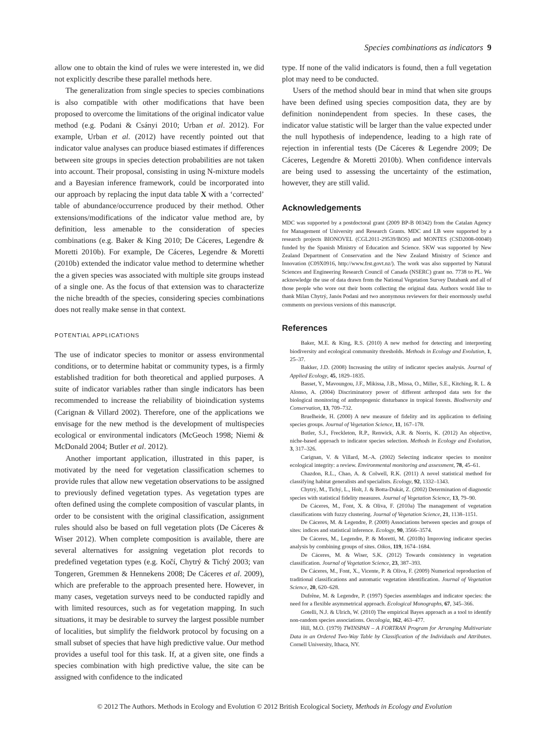Species combinations as indicators 9
allow one to obtain the kind of rules we were interested in, we did not explicitly describe these parallel methods here.
The generalization from single species to species combinations is also compatible with other modifications that have been proposed to overcome the limitations of the original indicator value method (e.g. Podani & Csányi 2010; Urban et al. 2012). For example, Urban et al. (2012) have recently pointed out that indicator value analyses can produce biased estimates if differences between site groups in species detection probabilities are not taken into account. Their proposal, consisting in using N-mixture models and a Bayesian inference framework, could be incorporated into our approach by replacing the input data table X with a ‘corrected’ table of abundance/occurrence produced by their method. Other extensions/modifications of the indicator value method are, by definition, less amenable to the consideration of species combinations (e.g. Baker & King 2010; De Cáceres, Legendre & Moretti 2010b). For example, De Cáceres, Legendre & Moretti (2010b) extended the indicator value method to determine whether the a given species was associated with multiple site groups instead of a single one. As the focus of that extension was to characterize the niche breadth of the species, considering species combinations does not really make sense in that context.
POTENTIAL APPLICATIONS
The use of indicator species to monitor or assess environmental conditions, or to determine habitat or community types, is a firmly established tradition for both theoretical and applied purposes. A suite of indicator variables rather than single indicators has been recommended to increase the reliability of bioindication systems (Carignan & Villard 2002). Therefore, one of the applications we envisage for the new method is the development of multispecies ecological or environmental indicators (McGeoch 1998; Niemi & McDonald 2004; Butler et al. 2012).
Another important application, illustrated in this paper, is motivated by the need for vegetation classification schemes to provide rules that allow new vegetation observations to be assigned to previously defined vegetation types. As vegetation types are often defined using the complete composition of vascular plants, in order to be consistent with the original classification, assignment rules should also be based on full vegetation plots (De Cáceres & Wiser 2012). When complete composition is available, there are several alternatives for assigning vegetation plot records to predefined vegetation types (e.g. Kočí, Chytrý & Tichý 2003; van Tongeren, Gremmen & Hennekens 2008; De Cáceres et al. 2009), which are preferable to the approach presented here. However, in many cases, vegetation surveys need to be conducted rapidly and with limited resources, such as for vegetation mapping. In such situations, it may be desirable to survey the largest possible number of localities, but simplify the fieldwork protocol by focusing on a small subset of species that have high predictive value. Our method provides a useful tool for this task. If, at a given site, one finds a species combination with high predictive value, the site can be assigned with confidence to the indicated
type. If none of the valid indicators is found, then a full vegetation plot may need to be conducted.
Users of the method should bear in mind that when site groups have been defined using species composition data, they are by definition nonindependent from species. In these cases, the indicator value statistic will be larger than the value expected under the null hypothesis of independence, leading to a high rate of rejection in inferential tests (De Cáceres & Legendre 2009; De Cáceres, Legendre & Moretti 2010b). When confidence intervals are being used to assessing the uncertainty of the estimation, however, they are still valid.
Acknowledgements
MDC was supported by a postdoctoral grant (2009 BP-B 00342) from the Catalan Agency for Management of University and Research Grants. MDC and LB were supported by a research projects BIONOVEL (CGL2011-29539/BOS) and MONTES (CSD2008-00040) funded by the Spanish Ministry of Education and Science. SKW was supported by New Zealand Department of Conservation and the New Zealand Ministry of Science and Innovation (C09X0916, http://www.frst.govt.nz/). The work was also supported by Natural Sciences and Engineering Research Council of Canada (NSERC) grant no. 7738 to PL. We acknowledge the use of data drawn from the National Vegetation Survey Databank and all of those people who wore out their boots collecting the original data. Authors would like to thank Milan Chytrý, Janós Podani and two anonymous reviewers for their enormously useful comments on previous versions of this manuscript.
References
Baker, M.E. & King, R.S. (2010) A new method for detecting and interpreting biodiversity and ecological community thresholds. Methods in Ecology and Evolution, 1, 25–37.
Bakker, J.D. (2008) Increasing the utility of indicator species analysis. Journal of Applied Ecology, 45, 1829–1835.
Basset, Y., Mavoungou, J.F., Mikissa, J.B., Missa, O., Miller, S.E., Kitching, R. L. & Alonso, A. (2004) Discriminatory power of different arthropod data sets for the biological monitoring of anthropogenic disturbance in tropical forests. Biodiversity and Conservation, 13, 709–732.
Bruelheide, H. (2000) A new measure of fidelity and its application to defining species groups. Journal of Vegetation Science, 11, 167–178.
Butler, S.J., Freckleton, R.P., Renwick, A.R. & Norris, K. (2012) An objective, niche-based approach to indicator species selection. Methods in Ecology and Evolution, 3, 317–326.
Carignan, V. & Villard, M.-A. (2002) Selecting indicator species to monitor ecological integrity: a review. Environmental monitoring and assessment, 78, 45–61.
Chazdon, R.L., Chao, A. & Colwell, R.K. (2011) A novel statistical method for classifying habitat generalists and specialists. Ecology, 92, 1332–1343.
Chytrý, M., Tichý, L., Holt, J. & Botta-Dukát, Z. (2002) Determination of diagnostic species with statistical fidelity measures. Journal of Vegetation Science, 13, 79–90.
De Cáceres, M., Font, X. & Oliva, F. (2010a) The management of vegetation classifications with fuzzy clustering. Journal of Vegetation Science, 21, 1138–1151.
De Cáceres, M. & Legendre, P. (2009) Associations between species and groups of sites: indices and statistical inference. Ecology, 90, 3566–3574.
De Cáceres, M., Legendre, P. & Moretti, M. (2010b) Improving indicator species analysis by combining groups of sites. Oikos, 119, 1674–1684.
De Cáceres, M. & Wiser, S.K. (2012) Towards consistency in vegetation classification. Journal of Vegetation Science, 23, 387–393.
De Cáceres, M., Font, X., Vicente, P. & Oliva, F. (2009) Numerical reproduction of traditional classifications and automatic vegetation identification. Journal of Vegetation Science, 20, 620–628.
Dufrêne, M. & Legendre, P. (1997) Species assemblages and indicator species: the need for a flexible asymmetrical approach. Ecological Monographs, 67, 345–366.
Gotelli, N.J. & Ulrich, W. (2010) The empirical Bayes approach as a tool to identify non-random species associations. Oecologia, 162, 463–477.
Hill, M.O. (1979) TWINSPAN – A FORTRAN Program for Arranging Multivariate Data in an Ordered Two-Way Table by Classification of the Individuals and Attributes. Cornell University, Ithaca, NY.
© 2012 The Authors. Methods in Ecology and Evolution © 2012 British Ecological Society, Methods in Ecology and Evolution